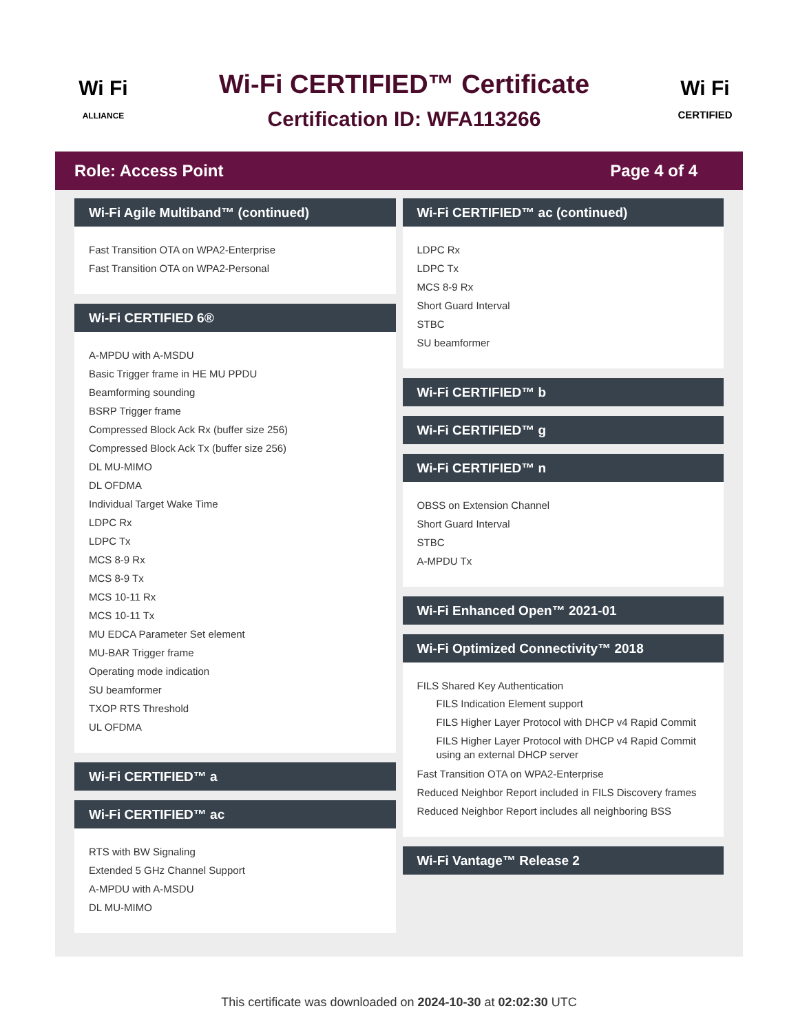Wi Fi
ALLIANCE
Wi-Fi CERTIFIED™ Certificate
Certification ID: WFA113266
Wi Fi
CERTIFIED
Role: Access Point Page 4 of 4
Wi-Fi Agile Multiband™ (continued)
Fast Transition OTA on WPA2-Enterprise
Fast Transition OTA on WPA2-Personal
Wi-Fi CERTIFIED 6®
A-MPDU with A-MSDU
Basic Trigger frame in HE MU PPDU
Beamforming sounding
BSRP Trigger frame
Compressed Block Ack Rx (buffer size 256)
Compressed Block Ack Tx (buffer size 256)
DL MU-MIMO
DL OFDMA
Individual Target Wake Time
LDPC Rx
LDPC Tx
MCS 8-9 Rx
MCS 8-9 Tx
MCS 10-11 Rx
MCS 10-11 Tx
MU EDCA Parameter Set element
MU-BAR Trigger frame
Operating mode indication
SU beamformer
TXOP RTS Threshold
UL OFDMA
Wi-Fi CERTIFIED™ a
Wi-Fi CERTIFIED™ ac
RTS with BW Signaling
Extended 5 GHz Channel Support
A-MPDU with A-MSDU
DL MU-MIMO
Wi-Fi CERTIFIED™ ac (continued)
LDPC Rx
LDPC Tx
MCS 8-9 Rx
Short Guard Interval
STBC
SU beamformer
Wi-Fi CERTIFIED™ b
Wi-Fi CERTIFIED™ g
Wi-Fi CERTIFIED™ n
OBSS on Extension Channel
Short Guard Interval
STBC
A-MPDU Tx
Wi-Fi Enhanced Open™ 2021-01
Wi-Fi Optimized Connectivity™ 2018
FILS Shared Key Authentication
FILS Indication Element support
FILS Higher Layer Protocol with DHCP v4 Rapid Commit
FILS Higher Layer Protocol with DHCP v4 Rapid Commit using an external DHCP server
Fast Transition OTA on WPA2-Enterprise
Reduced Neighbor Report included in FILS Discovery frames
Reduced Neighbor Report includes all neighboring BSS
Wi-Fi Vantage™ Release 2
This certificate was downloaded on 2024-10-30 at 02:02:30 UTC